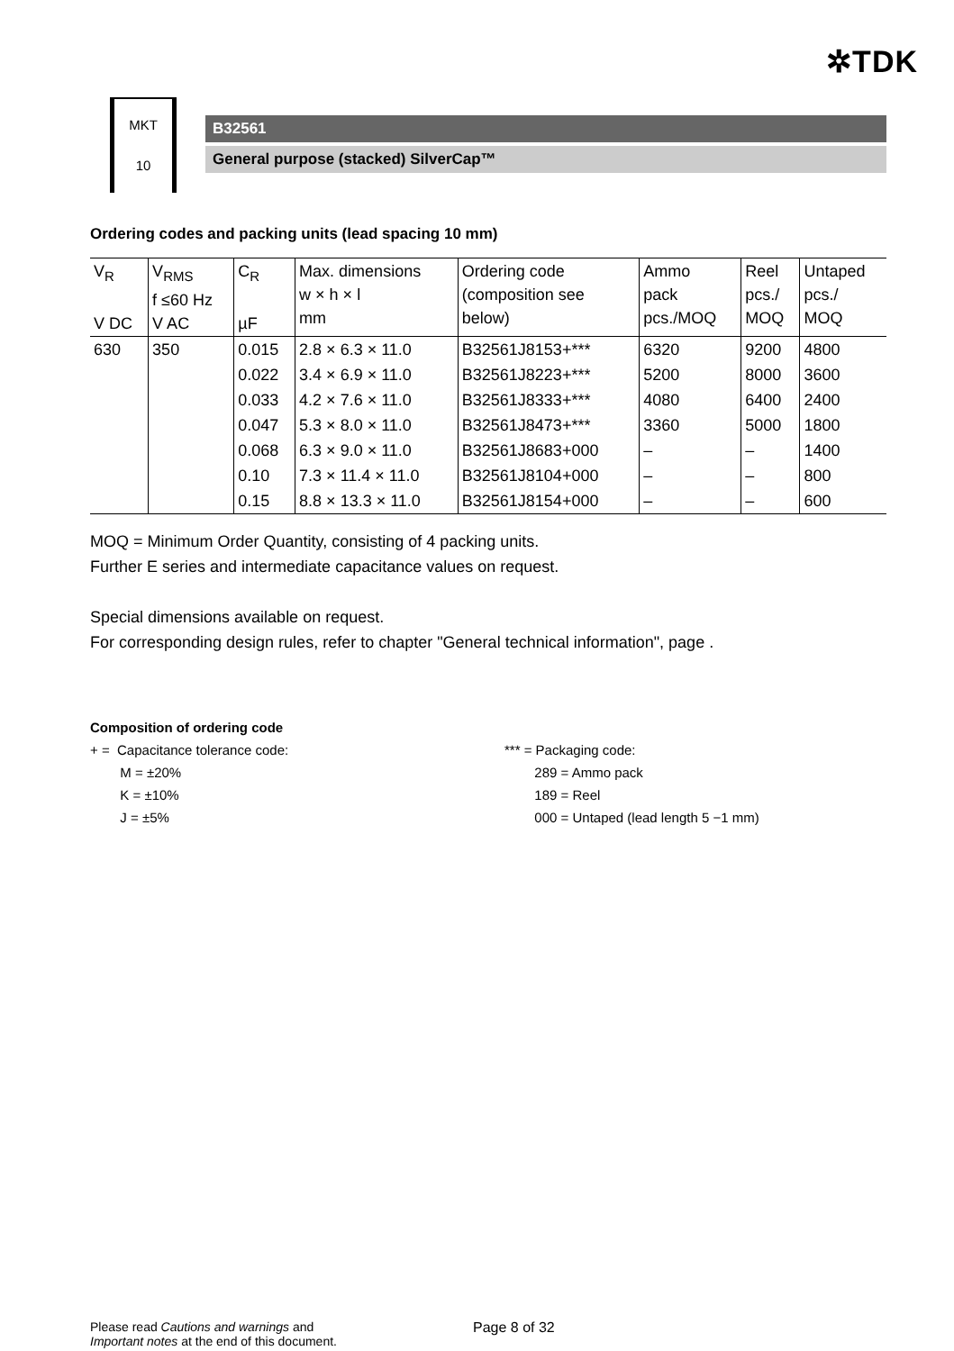✲TDK
MKT
10
B32561
General purpose (stacked) SilverCap™
Ordering codes and packing units (lead spacing 10 mm)
| V<sub>R</sub> V DC | V<sub>RMS</sub> f ≤60 Hz V AC | C<sub>R</sub> µF | Max. dimensions w × h × l mm | Ordering code (composition see below) | Ammo pack pcs./MOQ | Reel pcs./ MOQ | Untaped pcs./ MOQ |
| --- | --- | --- | --- | --- | --- | --- | --- |
| 630 | 350 | 0.015 | 2.8 × 6.3 × 11.0 | B32561J8153+*** | 6320 | 9200 | 4800 |
| | | 0.022 | 3.4 × 6.9 × 11.0 | B32561J8223+*** | 5200 | 8000 | 3600 |
| | | 0.033 | 4.2 × 7.6 × 11.0 | B32561J8333+*** | 4080 | 6400 | 2400 |
| | | 0.047 | 5.3 × 8.0 × 11.0 | B32561J8473+*** | 3360 | 5000 | 1800 |
| | | 0.068 | 6.3 × 9.0 × 11.0 | B32561J8683+000 | – | – | 1400 |
| | | 0.10 | 7.3 × 11.4 × 11.0 | B32561J8104+000 | – | – | 800 |
| | | 0.15 | 8.8 × 13.3 × 11.0 | B32561J8154+000 | – | – | 600 |
MOQ = Minimum Order Quantity, consisting of 4 packing units.
Further E series and intermediate capacitance values on request.
Special dimensions available on request.
For corresponding design rules, refer to chapter "General technical information", page .
Composition of ordering code
+ = Capacitance tolerance code:
M = ±20%
K = ±10%
J = ±5%
*** = Packaging code:
289 = Ammo pack
189 = Reel
000 = Untaped (lead length 5 −1 mm)
Please read Cautions and warnings and
Important notes at the end of this document.
Page 8 of 32